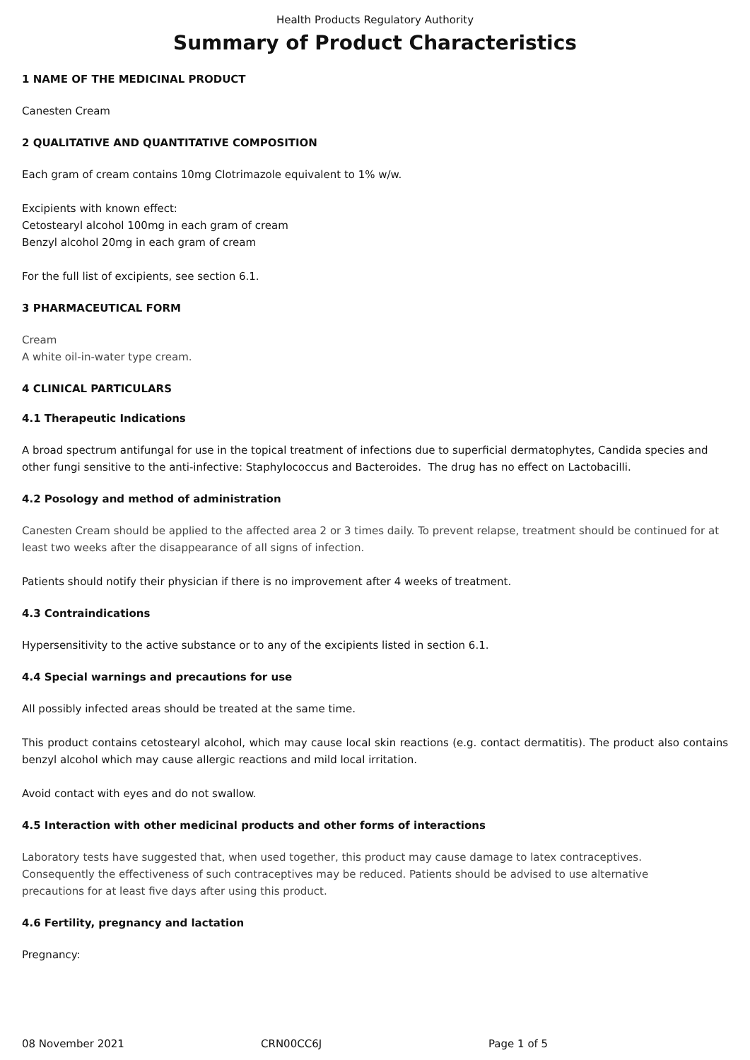Health Products Regulatory Authority
Summary of Product Characteristics
1 NAME OF THE MEDICINAL PRODUCT
Canesten Cream
2 QUALITATIVE AND QUANTITATIVE COMPOSITION
Each gram of cream contains 10mg Clotrimazole equivalent to 1% w/w.
Excipients with known effect:
Cetostearyl alcohol 100mg in each gram of cream
Benzyl alcohol 20mg in each gram of cream
For the full list of excipients, see section 6.1.
3 PHARMACEUTICAL FORM
Cream
A white oil-in-water type cream.
4 CLINICAL PARTICULARS
4.1 Therapeutic Indications
A broad spectrum antifungal for use in the topical treatment of infections due to superficial dermatophytes, Candida species and other fungi sensitive to the anti-infective: Staphylococcus and Bacteroides. The drug has no effect on Lactobacilli.
4.2 Posology and method of administration
Canesten Cream should be applied to the affected area 2 or 3 times daily. To prevent relapse, treatment should be continued for at least two weeks after the disappearance of all signs of infection.
Patients should notify their physician if there is no improvement after 4 weeks of treatment.
4.3 Contraindications
Hypersensitivity to the active substance or to any of the excipients listed in section 6.1.
4.4 Special warnings and precautions for use
All possibly infected areas should be treated at the same time.
This product contains cetostearyl alcohol, which may cause local skin reactions (e.g. contact dermatitis). The product also contains benzyl alcohol which may cause allergic reactions and mild local irritation.
Avoid contact with eyes and do not swallow.
4.5 Interaction with other medicinal products and other forms of interactions
Laboratory tests have suggested that, when used together, this product may cause damage to latex contraceptives.
Consequently the effectiveness of such contraceptives may be reduced. Patients should be advised to use alternative
precautions for at least five days after using this product.
4.6 Fertility, pregnancy and lactation
Pregnancy:
08 November 2021 CRN00CC6J Page 1 of 5